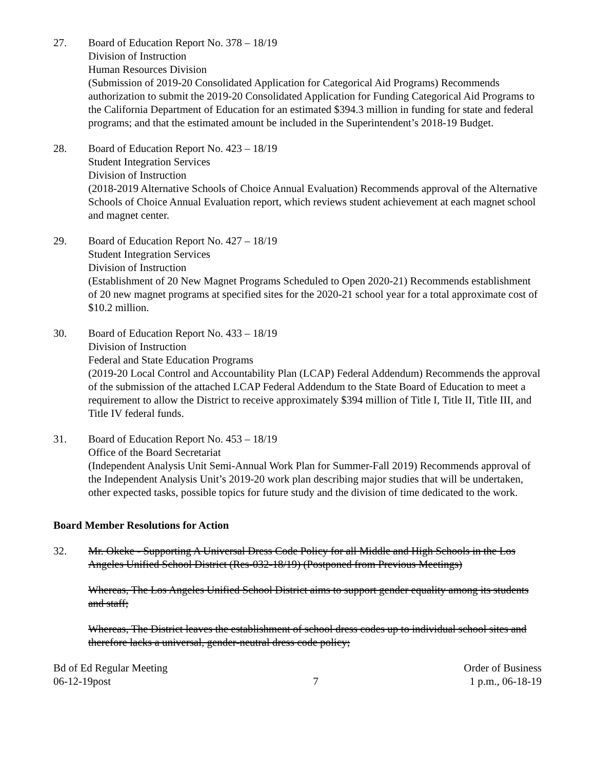27. Board of Education Report No. 378 – 18/19
Division of Instruction
Human Resources Division
(Submission of 2019-20 Consolidated Application for Categorical Aid Programs) Recommends authorization to submit the 2019-20 Consolidated Application for Funding Categorical Aid Programs to the California Department of Education for an estimated $394.3 million in funding for state and federal programs; and that the estimated amount be included in the Superintendent’s 2018-19 Budget.
28. Board of Education Report No. 423 – 18/19
Student Integration Services
Division of Instruction
(2018-2019 Alternative Schools of Choice Annual Evaluation) Recommends approval of the Alternative Schools of Choice Annual Evaluation report, which reviews student achievement at each magnet school and magnet center.
29. Board of Education Report No. 427 – 18/19
Student Integration Services
Division of Instruction
(Establishment of 20 New Magnet Programs Scheduled to Open 2020-21) Recommends establishment of 20 new magnet programs at specified sites for the 2020-21 school year for a total approximate cost of $10.2 million.
30. Board of Education Report No. 433 – 18/19
Division of Instruction
Federal and State Education Programs
(2019-20 Local Control and Accountability Plan (LCAP) Federal Addendum) Recommends the approval of the submission of the attached LCAP Federal Addendum to the State Board of Education to meet a requirement to allow the District to receive approximately $394 million of Title I, Title II, Title III, and Title IV federal funds.
31. Board of Education Report No. 453 – 18/19
Office of the Board Secretariat
(Independent Analysis Unit Semi-Annual Work Plan for Summer-Fall 2019) Recommends approval of the Independent Analysis Unit’s 2019-20 work plan describing major studies that will be undertaken, other expected tasks, possible topics for future study and the division of time dedicated to the work.
Board Member Resolutions for Action
32. Mr. Okeke - Supporting A Universal Dress Code Policy for all Middle and High Schools in the Los Angeles Unified School District (Res-032-18/19) (Postponed from Previous Meetings)
Whereas, The Los Angeles Unified School District aims to support gender equality among its students and staff;
Whereas, The District leaves the establishment of school dress codes up to individual school sites and therefore lacks a universal, gender-neutral dress code policy;
Bd of Ed Regular Meeting
06-12-19post
7 Order of Business
1 p.m., 06-18-19